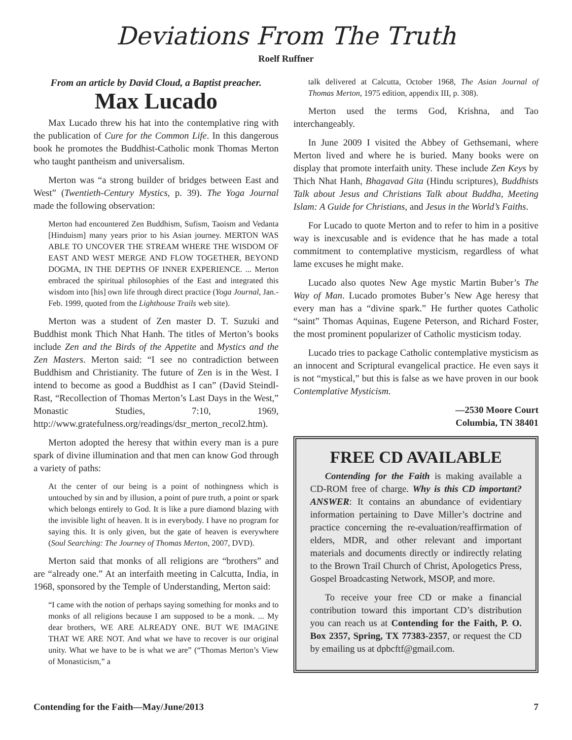Deviations From The Truth
Roelf Ruffner
From an article by David Cloud, a Baptist preacher.
Max Lucado
Max Lucado threw his hat into the contemplative ring with the publication of Cure for the Common Life. In this dangerous book he promotes the Buddhist-Catholic monk Thomas Merton who taught pantheism and universalism.
Merton was “a strong builder of bridges between East and West” (Twentieth-Century Mystics, p. 39). The Yoga Journal made the following observation:
Merton had encountered Zen Buddhism, Sufism, Taoism and Vedanta [Hinduism] many years prior to his Asian journey. MERTON WAS ABLE TO UNCOVER THE STREAM WHERE THE WISDOM OF EAST AND WEST MERGE AND FLOW TOGETHER, BEYOND DOGMA, IN THE DEPTHS OF INNER EXPERIENCE. ... Merton embraced the spiritual philosophies of the East and integrated this wisdom into [his] own life through direct practice (Yoga Journal, Jan.-Feb. 1999, quoted from the Lighthouse Trails web site).
Merton was a student of Zen master D. T. Suzuki and Buddhist monk Thich Nhat Hanh. The titles of Merton’s books include Zen and the Birds of the Appetite and Mystics and the Zen Masters. Merton said: “I see no contradiction between Buddhism and Christianity. The future of Zen is in the West. I intend to become as good a Buddhist as I can” (David Steindl-Rast, “Recollection of Thomas Merton’s Last Days in the West,” Monastic Studies, 7:10, 1969, http://www.gratefulness.org/readings/dsr_merton_recol2.htm).
Merton adopted the heresy that within every man is a pure spark of divine illumination and that men can know God through a variety of paths:
At the center of our being is a point of nothingness which is untouched by sin and by illusion, a point of pure truth, a point or spark which belongs entirely to God. It is like a pure diamond blazing with the invisible light of heaven. It is in everybody. I have no program for saying this. It is only given, but the gate of heaven is everywhere (Soul Searching: The Journey of Thomas Merton, 2007, DVD).
Merton said that monks of all religions are “brothers” and are “already one.” At an interfaith meeting in Calcutta, India, in 1968, sponsored by the Temple of Understanding, Merton said:
“I came with the notion of perhaps saying something for monks and to monks of all religions because I am supposed to be a monk. ... My dear brothers, WE ARE ALREADY ONE. BUT WE IMAGINE THAT WE ARE NOT. And what we have to recover is our original unity. What we have to be is what we are” (“Thomas Merton’s View of Monasticism,” a
talk delivered at Calcutta, October 1968, The Asian Journal of Thomas Merton, 1975 edition, appendix III, p. 308).
Merton used the terms God, Krishna, and Tao interchangeably.
In June 2009 I visited the Abbey of Gethsemani, where Merton lived and where he is buried. Many books were on display that promote interfaith unity. These include Zen Keys by Thich Nhat Hanh, Bhagavad Gita (Hindu scriptures), Buddhists Talk about Jesus and Christians Talk about Buddha, Meeting Islam: A Guide for Christians, and Jesus in the World’s Faiths.
For Lucado to quote Merton and to refer to him in a positive way is inexcusable and is evidence that he has made a total commitment to contemplative mysticism, regardless of what lame excuses he might make.
Lucado also quotes New Age mystic Martin Buber’s The Way of Man. Lucado promotes Buber’s New Age heresy that every man has a “divine spark.” He further quotes Catholic “saint” Thomas Aquinas, Eugene Peterson, and Richard Foster, the most prominent popularizer of Catholic mysticism today.
Lucado tries to package Catholic contemplative mysticism as an innocent and Scriptural evangelical practice. He even says it is not “mystical,” but this is false as we have proven in our book Contemplative Mysticism.
—2530 Moore Court
Columbia, TN 38401
FREE CD AVAILABLE
Contending for the Faith is making available a CD-ROM free of charge. Why is this CD important? ANSWER: It contains an abundance of evidentiary information pertaining to Dave Miller’s doctrine and practice concerning the re-evaluation/reaffirmation of elders, MDR, and other relevant and important materials and documents directly or indirectly relating to the Brown Trail Church of Christ, Apologetics Press, Gospel Broadcasting Network, MSOP, and more.
To receive your free CD or make a financial contribution toward this important CD’s distribution you can reach us at Contending for the Faith, P. O. Box 2357, Spring, TX 77383-2357, or request the CD by emailing us at dpbcftf@gmail.com.
Contending for the Faith—May/June/2013 7